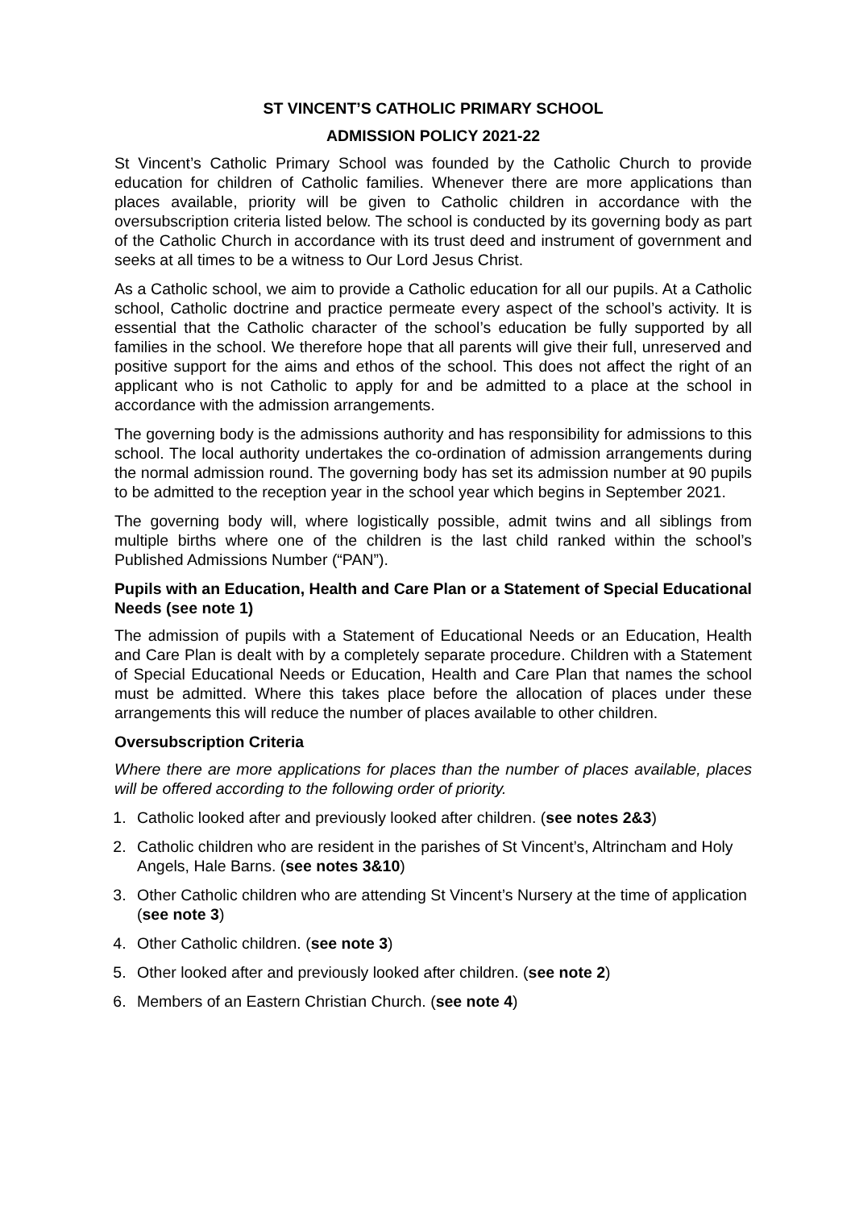ST VINCENT’S CATHOLIC PRIMARY SCHOOL
ADMISSION POLICY 2021-22
St Vincent’s Catholic Primary School was founded by the Catholic Church to provide education for children of Catholic families. Whenever there are more applications than places available, priority will be given to Catholic children in accordance with the oversubscription criteria listed below. The school is conducted by its governing body as part of the Catholic Church in accordance with its trust deed and instrument of government and seeks at all times to be a witness to Our Lord Jesus Christ.
As a Catholic school, we aim to provide a Catholic education for all our pupils. At a Catholic school, Catholic doctrine and practice permeate every aspect of the school’s activity. It is essential that the Catholic character of the school’s education be fully supported by all families in the school. We therefore hope that all parents will give their full, unreserved and positive support for the aims and ethos of the school. This does not affect the right of an applicant who is not Catholic to apply for and be admitted to a place at the school in accordance with the admission arrangements.
The governing body is the admissions authority and has responsibility for admissions to this school. The local authority undertakes the co-ordination of admission arrangements during the normal admission round. The governing body has set its admission number at 90 pupils to be admitted to the reception year in the school year which begins in September 2021.
The governing body will, where logistically possible, admit twins and all siblings from multiple births where one of the children is the last child ranked within the school’s Published Admissions Number (“PAN”).
Pupils with an Education, Health and Care Plan or a Statement of Special Educational Needs (see note 1)
The admission of pupils with a Statement of Educational Needs or an Education, Health and Care Plan is dealt with by a completely separate procedure. Children with a Statement of Special Educational Needs or Education, Health and Care Plan that names the school must be admitted. Where this takes place before the allocation of places under these arrangements this will reduce the number of places available to other children.
Oversubscription Criteria
Where there are more applications for places than the number of places available, places will be offered according to the following order of priority.
1. Catholic looked after and previously looked after children. (see notes 2&3)
2. Catholic children who are resident in the parishes of St Vincent’s, Altrincham and Holy Angels, Hale Barns. (see notes 3&10)
3. Other Catholic children who are attending St Vincent’s Nursery at the time of application (see note 3)
4. Other Catholic children. (see note 3)
5. Other looked after and previously looked after children. (see note 2)
6. Members of an Eastern Christian Church. (see note 4)